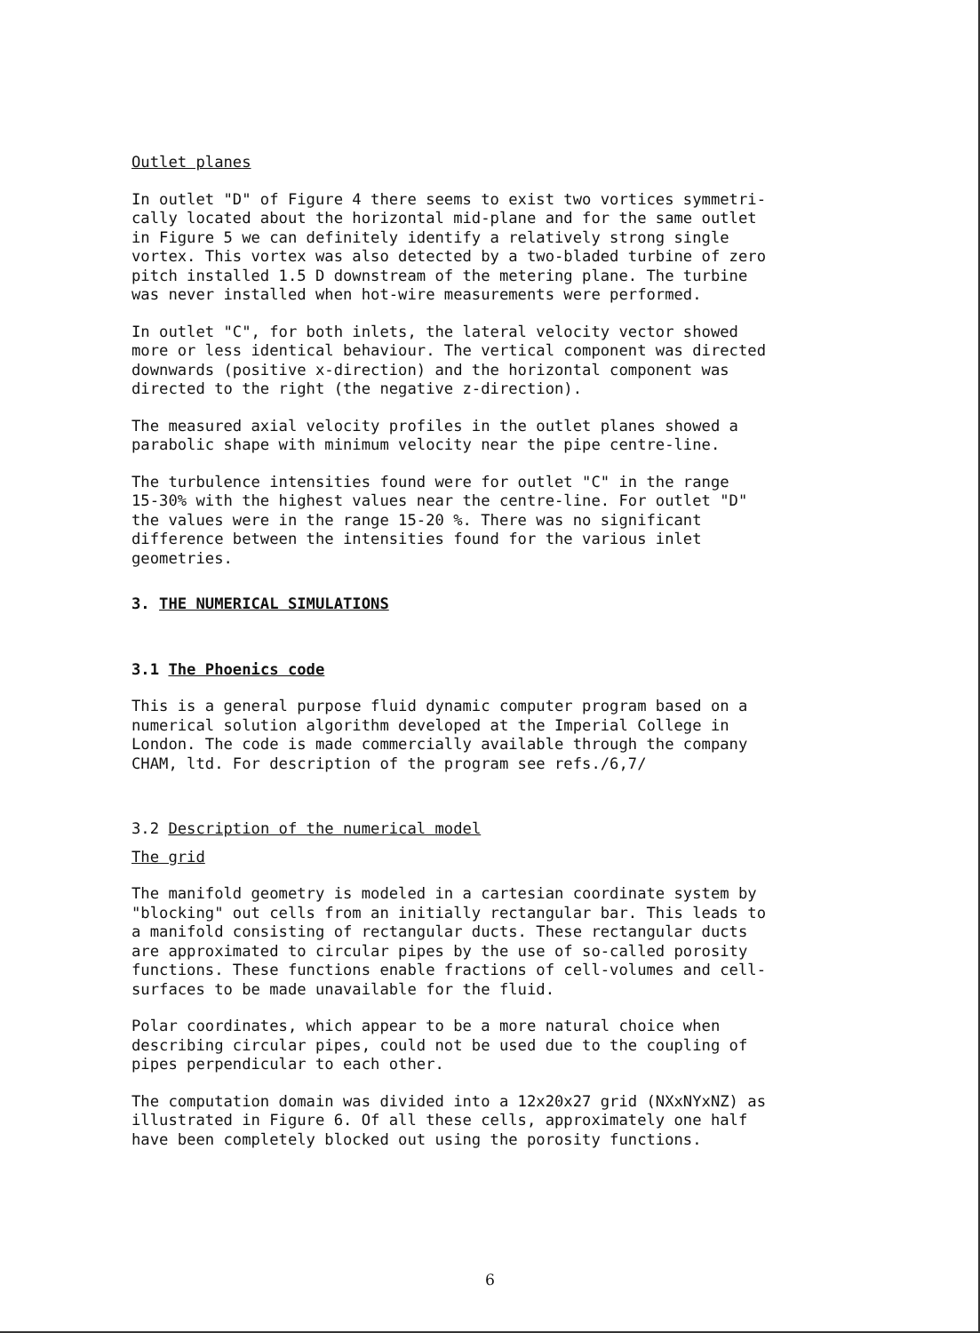Outlet planes
In outlet "D" of Figure 4 there seems to exist two vortices symmetri-
cally located about the horizontal mid-plane and for the same outlet
in Figure 5 we can definitely identify a relatively strong single
vortex. This vortex was also detected by a two-bladed turbine of zero
pitch installed 1.5 D downstream of the metering plane. The turbine
was never installed when hot-wire measurements were performed.
In outlet "C", for both inlets, the lateral velocity vector showed
more or less identical behaviour. The vertical component was directed
downwards (positive x-direction) and the horizontal component was
directed to the right (the negative z-direction).
The measured axial velocity profiles in the outlet planes showed a
parabolic shape with minimum velocity near the pipe centre-line.
The turbulence intensities found were for outlet "C" in the range
15-30% with the highest values near the centre-line. For outlet "D"
the values were in the range 15-20 %. There was no significant
difference between the intensities found for the various inlet
geometries.
3. THE NUMERICAL SIMULATIONS
3.1 The Phoenics code
This is a general purpose fluid dynamic computer program based on a
numerical solution algorithm developed at the Imperial College in
London. The code is made commercially available through the company
CHAM, ltd. For description of the program see refs./6,7/
3.2 Description of the numerical model
The grid
The manifold geometry is modeled in a cartesian coordinate system by
"blocking" out cells from an initially rectangular bar. This leads to
a manifold consisting of rectangular ducts. These rectangular ducts
are approximated to circular pipes by the use of so-called porosity
functions. These functions enable fractions of cell-volumes and cell-
surfaces to be made unavailable for the fluid.
Polar coordinates, which appear to be a more natural choice when
describing circular pipes, could not be used due to the coupling of
pipes perpendicular to each other.
The computation domain was divided into a 12x20x27 grid (NXxNYxNZ) as
illustrated in Figure 6. Of all these cells, approximately one half
have been completely blocked out using the porosity functions.
6